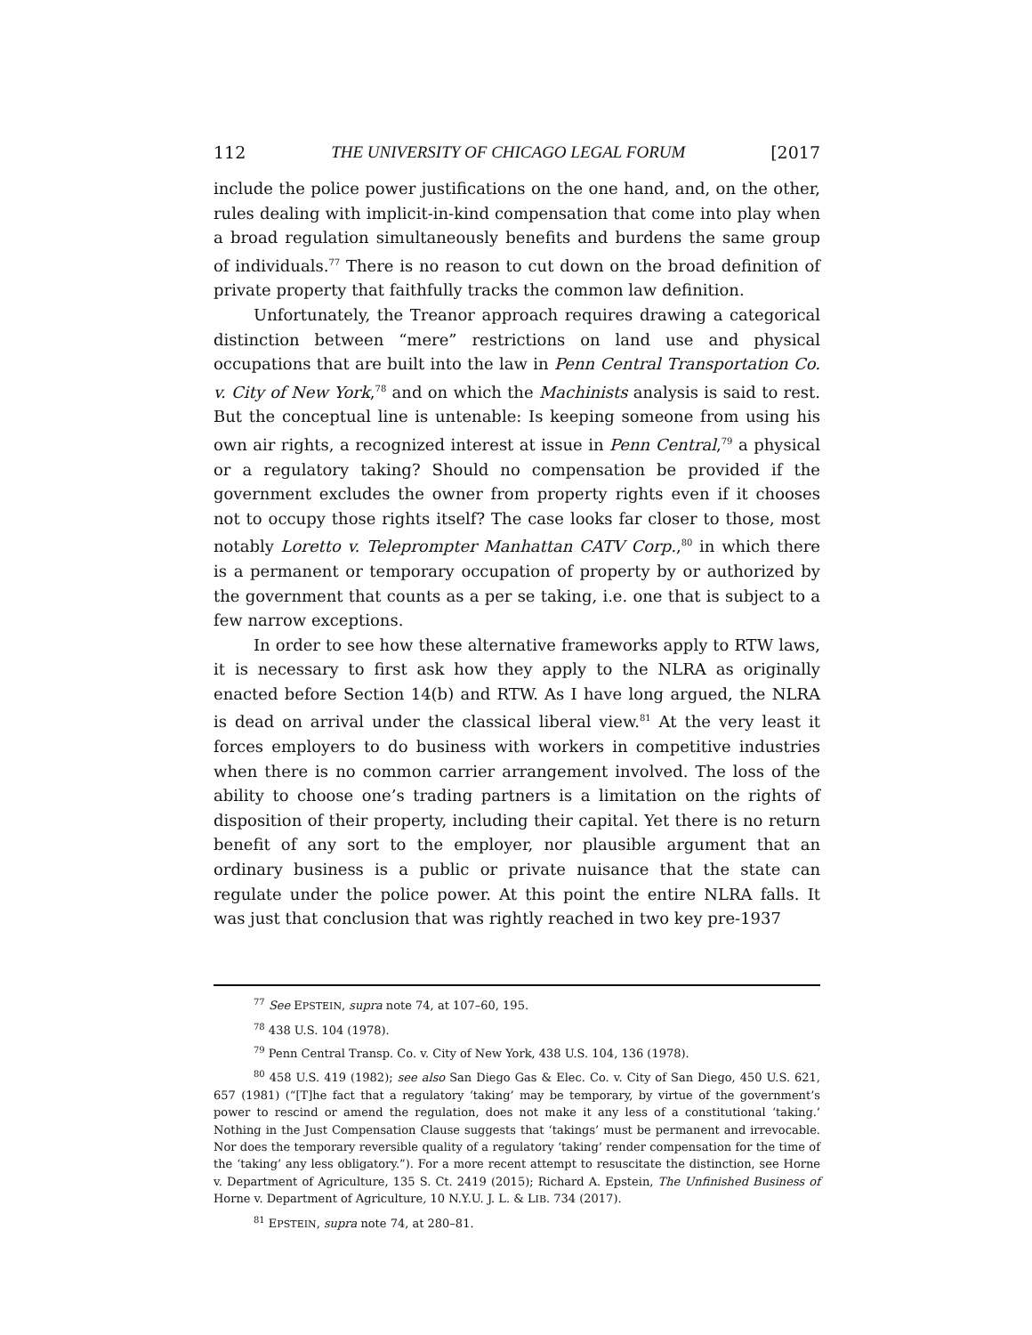112 THE UNIVERSITY OF CHICAGO LEGAL FORUM [2017
include the police power justifications on the one hand, and, on the other, rules dealing with implicit-in-kind compensation that come into play when a broad regulation simultaneously benefits and burdens the same group of individuals.<sup>77</sup> There is no reason to cut down on the broad definition of private property that faithfully tracks the common law definition.
Unfortunately, the Treanor approach requires drawing a categorical distinction between “mere” restrictions on land use and physical occupations that are built into the law in Penn Central Transportation Co. v. City of New York,<sup>78</sup> and on which the Machinists analysis is said to rest. But the conceptual line is untenable: Is keeping someone from using his own air rights, a recognized interest at issue in Penn Central,<sup>79</sup> a physical or a regulatory taking? Should no compensation be provided if the government excludes the owner from property rights even if it chooses not to occupy those rights itself? The case looks far closer to those, most notably Loretto v. Teleprompter Manhattan CATV Corp.,<sup>80</sup> in which there is a permanent or temporary occupation of property by or authorized by the government that counts as a per se taking, i.e. one that is subject to a few narrow exceptions.
In order to see how these alternative frameworks apply to RTW laws, it is necessary to first ask how they apply to the NLRA as originally enacted before Section 14(b) and RTW. As I have long argued, the NLRA is dead on arrival under the classical liberal view.<sup>81</sup> At the very least it forces employers to do business with workers in competitive industries when there is no common carrier arrangement involved. The loss of the ability to choose one’s trading partners is a limitation on the rights of disposition of their property, including their capital. Yet there is no return benefit of any sort to the employer, nor plausible argument that an ordinary business is a public or private nuisance that the state can regulate under the police power. At this point the entire NLRA falls. It was just that conclusion that was rightly reached in two key pre-1937
<sup>77</sup> See EPSTEIN, supra note 74, at 107–60, 195.
<sup>78</sup> 438 U.S. 104 (1978).
<sup>79</sup> Penn Central Transp. Co. v. City of New York, 438 U.S. 104, 136 (1978).
<sup>80</sup> 458 U.S. 419 (1982); see also San Diego Gas & Elec. Co. v. City of San Diego, 450 U.S. 621, 657 (1981) (“[T]he fact that a regulatory ‘taking’ may be temporary, by virtue of the government’s power to rescind or amend the regulation, does not make it any less of a constitutional ‘taking.’ Nothing in the Just Compensation Clause suggests that ‘takings’ must be permanent and irrevocable. Nor does the temporary reversible quality of a regulatory ‘taking’ render compensation for the time of the ‘taking’ any less obligatory.”). For a more recent attempt to resuscitate the distinction, see Horne v. Department of Agriculture, 135 S. Ct. 2419 (2015); Richard A. Epstein, The Unfinished Business of Horne v. Department of Agriculture, 10 N.Y.U. J. L. & LIB. 734 (2017).
<sup>81</sup> EPSTEIN, supra note 74, at 280–81.